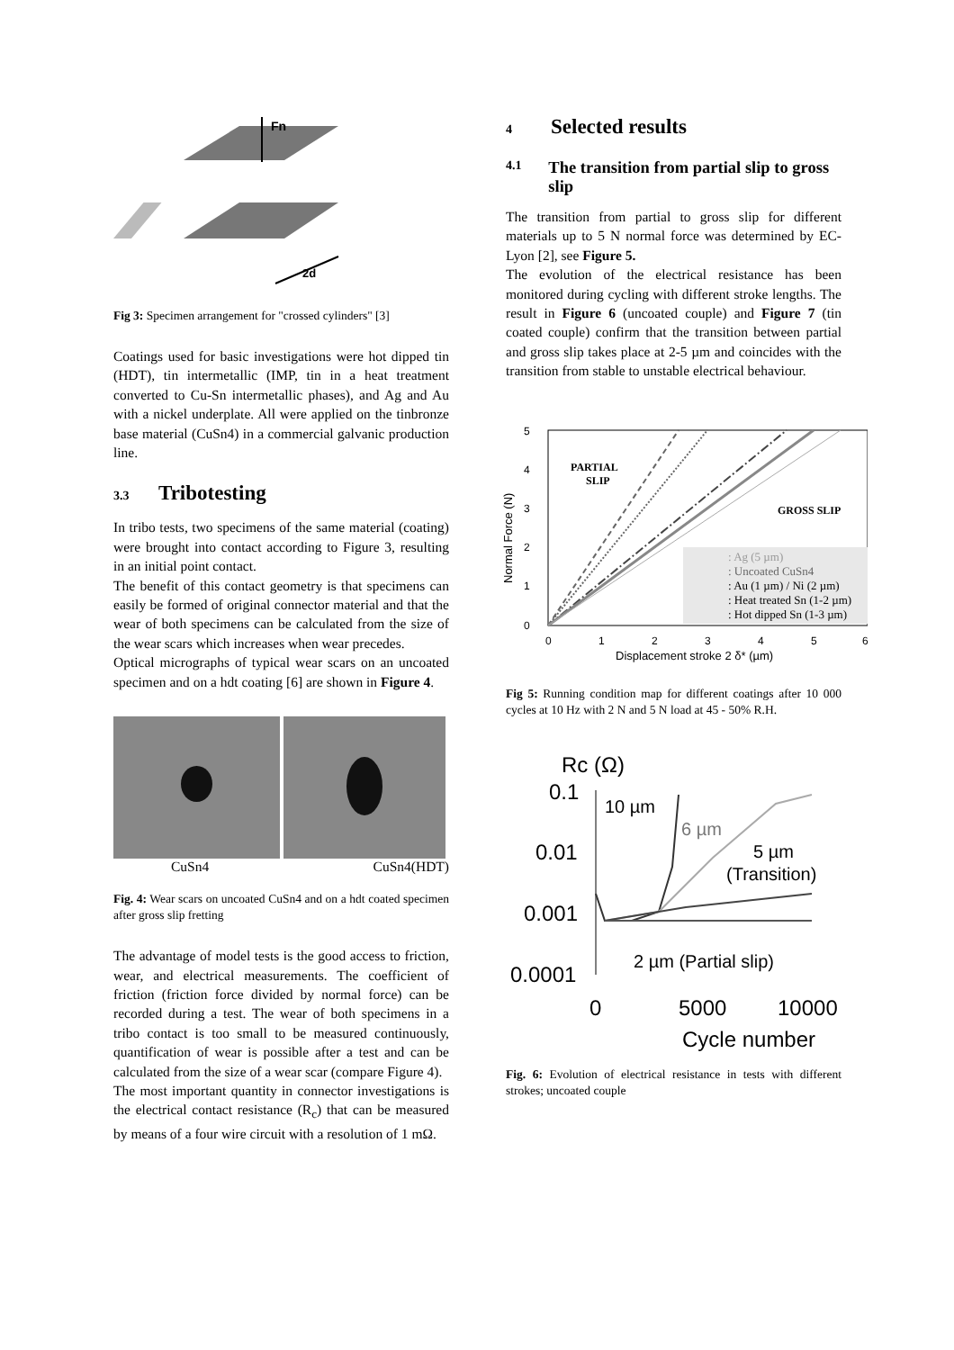Fn
2d
Fig 3: Specimen arrangement for "crossed cylinders" [3]
Coatings used for basic investigations were hot dipped tin (HDT), tin intermetallic (IMP, tin in a heat treatment converted to Cu-Sn intermetallic phases), and Ag and Au with a nickel underplate. All were applied on the tinbronze base material (CuSn4) in a commercial galvanic production line.
3.3 Tribotesting
In tribo tests, two specimens of the same material (coating) were brought into contact according to Figure 3, resulting in an initial point contact.
The benefit of this contact geometry is that specimens can easily be formed of original connector material and that the wear of both specimens can be calculated from the size of the wear scars which increases when wear precedes.
Optical micrographs of typical wear scars on an uncoated specimen and on a hdt coating [6] are shown in Figure 4.
CuSn4 CuSn4(HDT)
Fig. 4: Wear scars on uncoated CuSn4 and on a hdt coated specimen after gross slip fretting
The advantage of model tests is the good access to friction, wear, and electrical measurements. The coefficient of friction (friction force divided by normal force) can be recorded during a test. The wear of both specimens in a tribo contact is too small to be measured continuously, quantification of wear is possible after a test and can be calculated from the size of a wear scar (compare Figure 4).
The most important quantity in connector investigations is the electrical contact resistance (R<sub>c</sub>) that can be measured by means of a four wire circuit with a resolution of 1 mΩ.
4 Selected results
4.1 The transition from partial slip to gross slip
The transition from partial to gross slip for different materials up to 5 N normal force was determined by EC-Lyon [2], see Figure 5.
The evolution of the electrical resistance has been monitored during cycling with different stroke lengths. The result in Figure 6 (uncoated couple) and Figure 7 (tin coated couple) confirm that the transition between partial and gross slip takes place at 2-5 µm and coincides with the transition from stable to unstable electrical behaviour.
5
4
3
2
1
0
0
1
2
3
4
5
6
Displacement stroke 2 δ* (µm)
Normal Force (N)
PARTIAL
SLIP
GROSS SLIP
: Ag (5 µm)
: Uncoated CuSn4
: Au (1 µm) / Ni (2 µm)
: Heat treated Sn (1-2 µm)
: Hot dipped Sn (1-3 µm)
Fig 5: Running condition map for different coatings after 10 000 cycles at 10 Hz with 2 N and 5 N load at 45 - 50% R.H.
Rc (Ω)
0.1
0.01
0.001
0.0001
0
5000
10000
Cycle number
10 µm
6 µm
5 µm
(Transition)
2 µm (Partial slip)
Fig. 6: Evolution of electrical resistance in tests with different strokes; uncoated couple